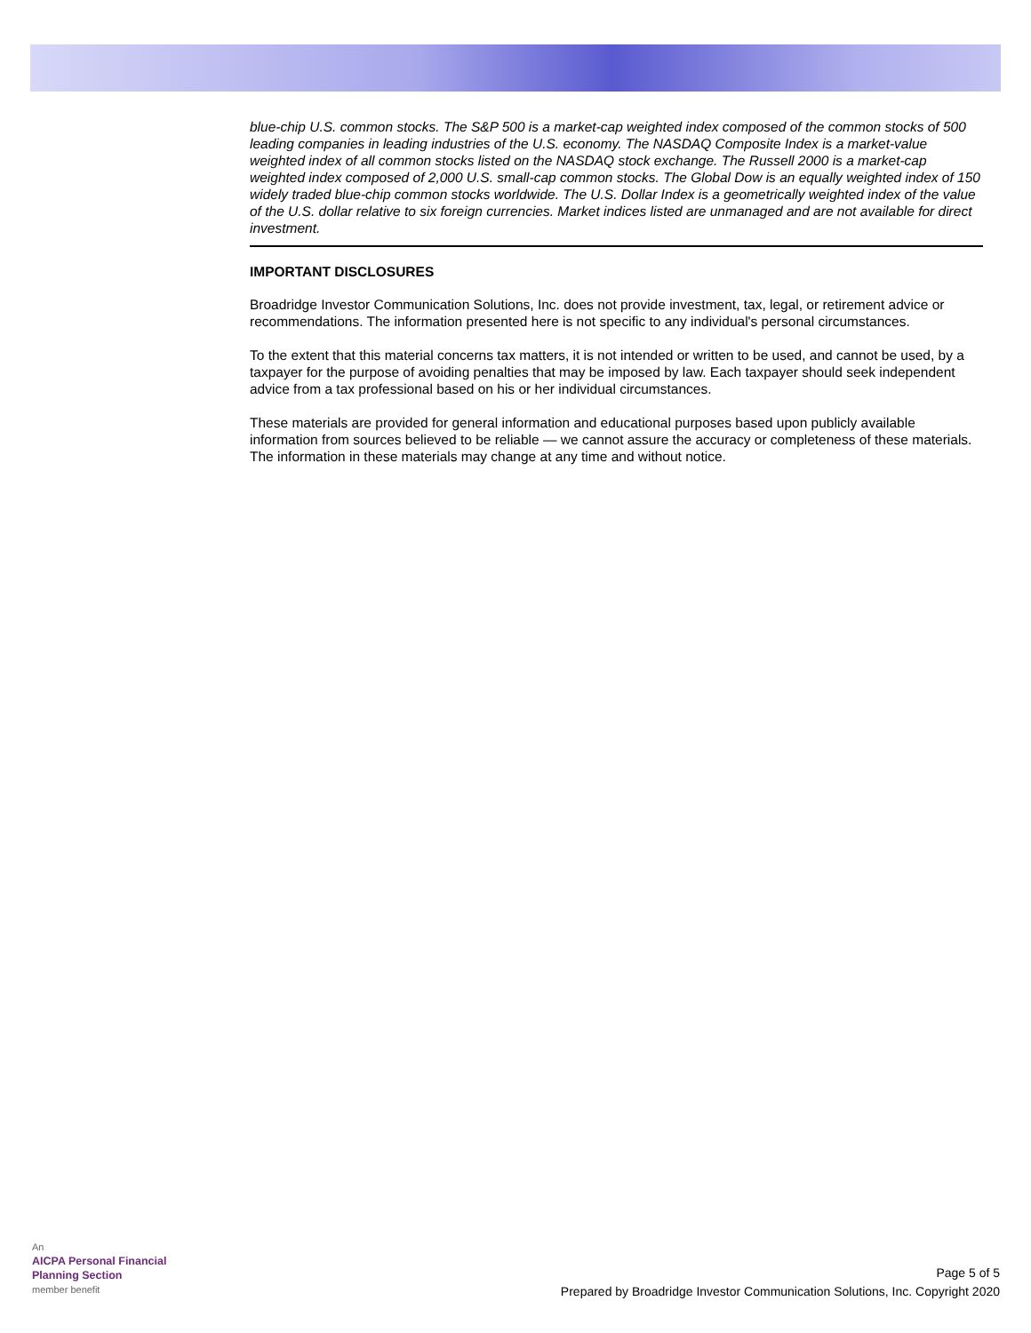blue-chip U.S. common stocks. The S&P 500 is a market-cap weighted index composed of the common stocks of 500 leading companies in leading industries of the U.S. economy. The NASDAQ Composite Index is a market-value weighted index of all common stocks listed on the NASDAQ stock exchange. The Russell 2000 is a market-cap weighted index composed of 2,000 U.S. small-cap common stocks. The Global Dow is an equally weighted index of 150 widely traded blue-chip common stocks worldwide. The U.S. Dollar Index is a geometrically weighted index of the value of the U.S. dollar relative to six foreign currencies. Market indices listed are unmanaged and are not available for direct investment.
IMPORTANT DISCLOSURES
Broadridge Investor Communication Solutions, Inc. does not provide investment, tax, legal, or retirement advice or recommendations. The information presented here is not specific to any individual's personal circumstances.
To the extent that this material concerns tax matters, it is not intended or written to be used, and cannot be used, by a taxpayer for the purpose of avoiding penalties that may be imposed by law. Each taxpayer should seek independent advice from a tax professional based on his or her individual circumstances.
These materials are provided for general information and educational purposes based upon publicly available information from sources believed to be reliable — we cannot assure the accuracy or completeness of these materials. The information in these materials may change at any time and without notice.
An
AICPA Personal Financial
Planning Section
member benefit
Page 5 of 5
Prepared by Broadridge Investor Communication Solutions, Inc. Copyright 2020